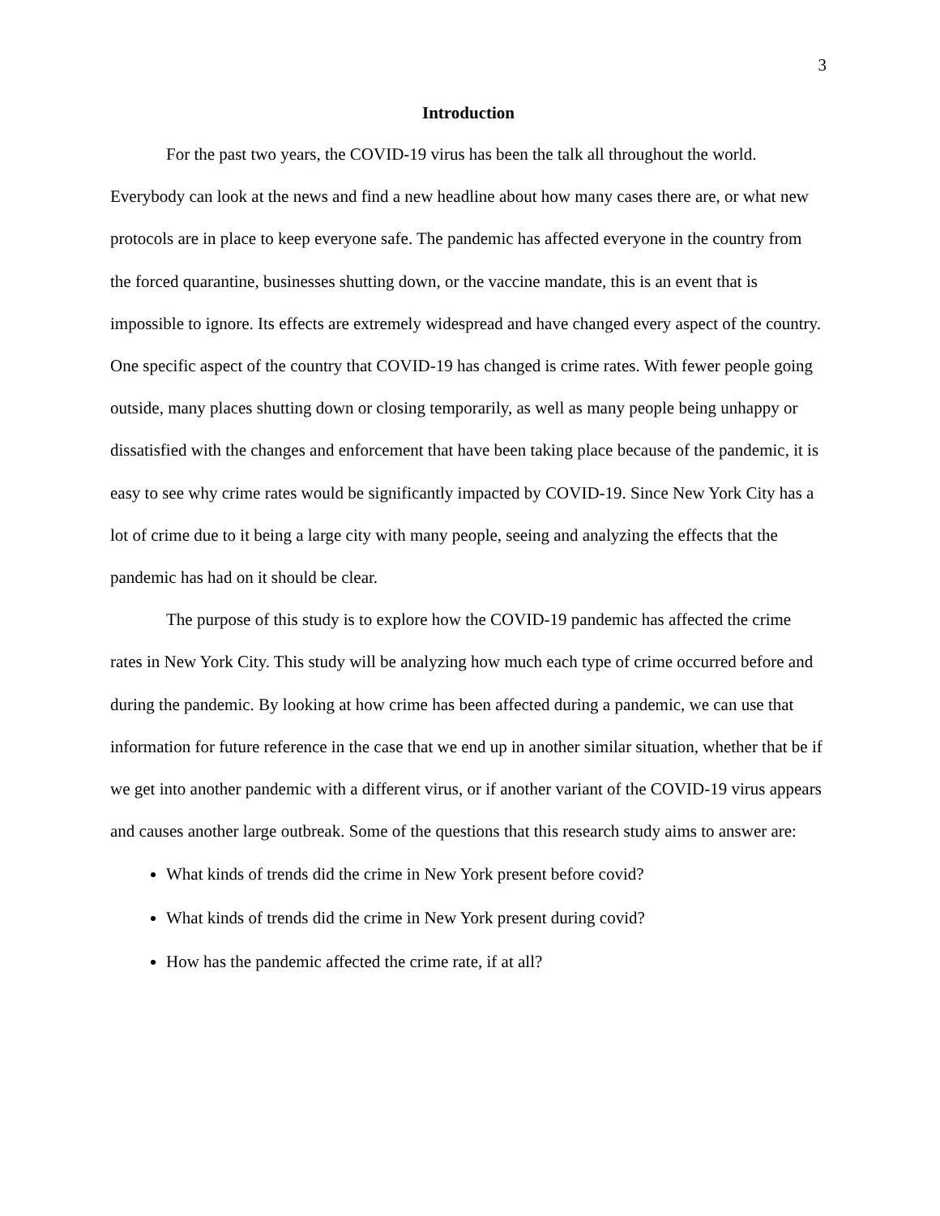3
Introduction
For the past two years, the COVID-19 virus has been the talk all throughout the world. Everybody can look at the news and find a new headline about how many cases there are, or what new protocols are in place to keep everyone safe. The pandemic has affected everyone in the country from the forced quarantine, businesses shutting down, or the vaccine mandate, this is an event that is impossible to ignore. Its effects are extremely widespread and have changed every aspect of the country. One specific aspect of the country that COVID-19 has changed is crime rates. With fewer people going outside, many places shutting down or closing temporarily, as well as many people being unhappy or dissatisfied with the changes and enforcement that have been taking place because of the pandemic, it is easy to see why crime rates would be significantly impacted by COVID-19. Since New York City has a lot of crime due to it being a large city with many people, seeing and analyzing the effects that the pandemic has had on it should be clear.
The purpose of this study is to explore how the COVID-19 pandemic has affected the crime rates in New York City. This study will be analyzing how much each type of crime occurred before and during the pandemic. By looking at how crime has been affected during a pandemic, we can use that information for future reference in the case that we end up in another similar situation, whether that be if we get into another pandemic with a different virus, or if another variant of the COVID-19 virus appears and causes another large outbreak. Some of the questions that this research study aims to answer are:
What kinds of trends did the crime in New York present before covid?
What kinds of trends did the crime in New York present during covid?
How has the pandemic affected the crime rate, if at all?